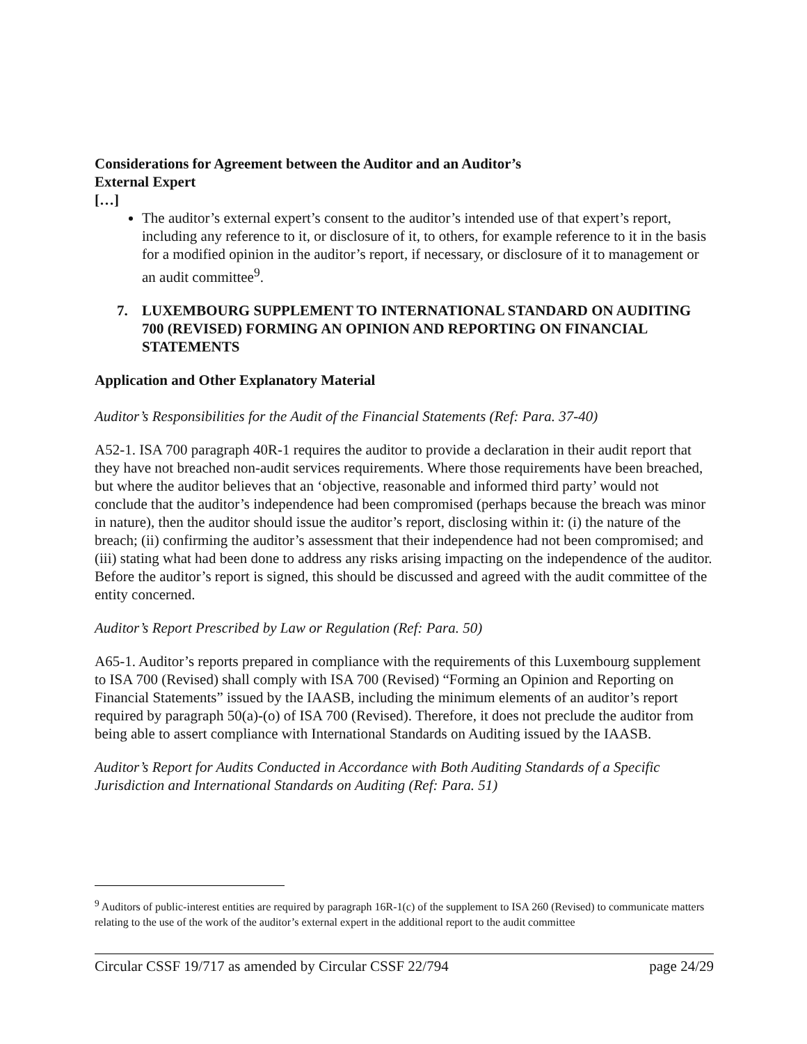Considerations for Agreement between the Auditor and an Auditor’s
External Expert
[…]
The auditor’s external expert’s consent to the auditor’s intended use of that expert’s report, including any reference to it, or disclosure of it, to others, for example reference to it in the basis for a modified opinion in the auditor’s report, if necessary, or disclosure of it to management or an audit committee<sup>9</sup>.
7. LUXEMBOURG SUPPLEMENT TO INTERNATIONAL STANDARD ON AUDITING 700 (REVISED) FORMING AN OPINION AND REPORTING ON FINANCIAL STATEMENTS
Application and Other Explanatory Material
Auditor’s Responsibilities for the Audit of the Financial Statements (Ref: Para. 37-40)
A52-1. ISA 700 paragraph 40R-1 requires the auditor to provide a declaration in their audit report that they have not breached non-audit services requirements. Where those requirements have been breached, but where the auditor believes that an ‘objective, reasonable and informed third party’ would not conclude that the auditor’s independence had been compromised (perhaps because the breach was minor in nature), then the auditor should issue the auditor’s report, disclosing within it: (i) the nature of the breach; (ii) confirming the auditor’s assessment that their independence had not been compromised; and (iii) stating what had been done to address any risks arising impacting on the independence of the auditor. Before the auditor’s report is signed, this should be discussed and agreed with the audit committee of the entity concerned.
Auditor’s Report Prescribed by Law or Regulation (Ref: Para. 50)
A65-1. Auditor’s reports prepared in compliance with the requirements of this Luxembourg supplement to ISA 700 (Revised) shall comply with ISA 700 (Revised) “Forming an Opinion and Reporting on Financial Statements” issued by the IAASB, including the minimum elements of an auditor’s report required by paragraph 50(a)-(o) of ISA 700 (Revised). Therefore, it does not preclude the auditor from being able to assert compliance with International Standards on Auditing issued by the IAASB.
Auditor’s Report for Audits Conducted in Accordance with Both Auditing Standards of a Specific Jurisdiction and International Standards on Auditing (Ref: Para. 51)
<sup>9</sup> Auditors of public-interest entities are required by paragraph 16R-1(c) of the supplement to ISA 260 (Revised) to communicate matters relating to the use of the work of the auditor’s external expert in the additional report to the audit committee
Circular CSSF 19/717 as amended by Circular CSSF 22/794 page 24/29